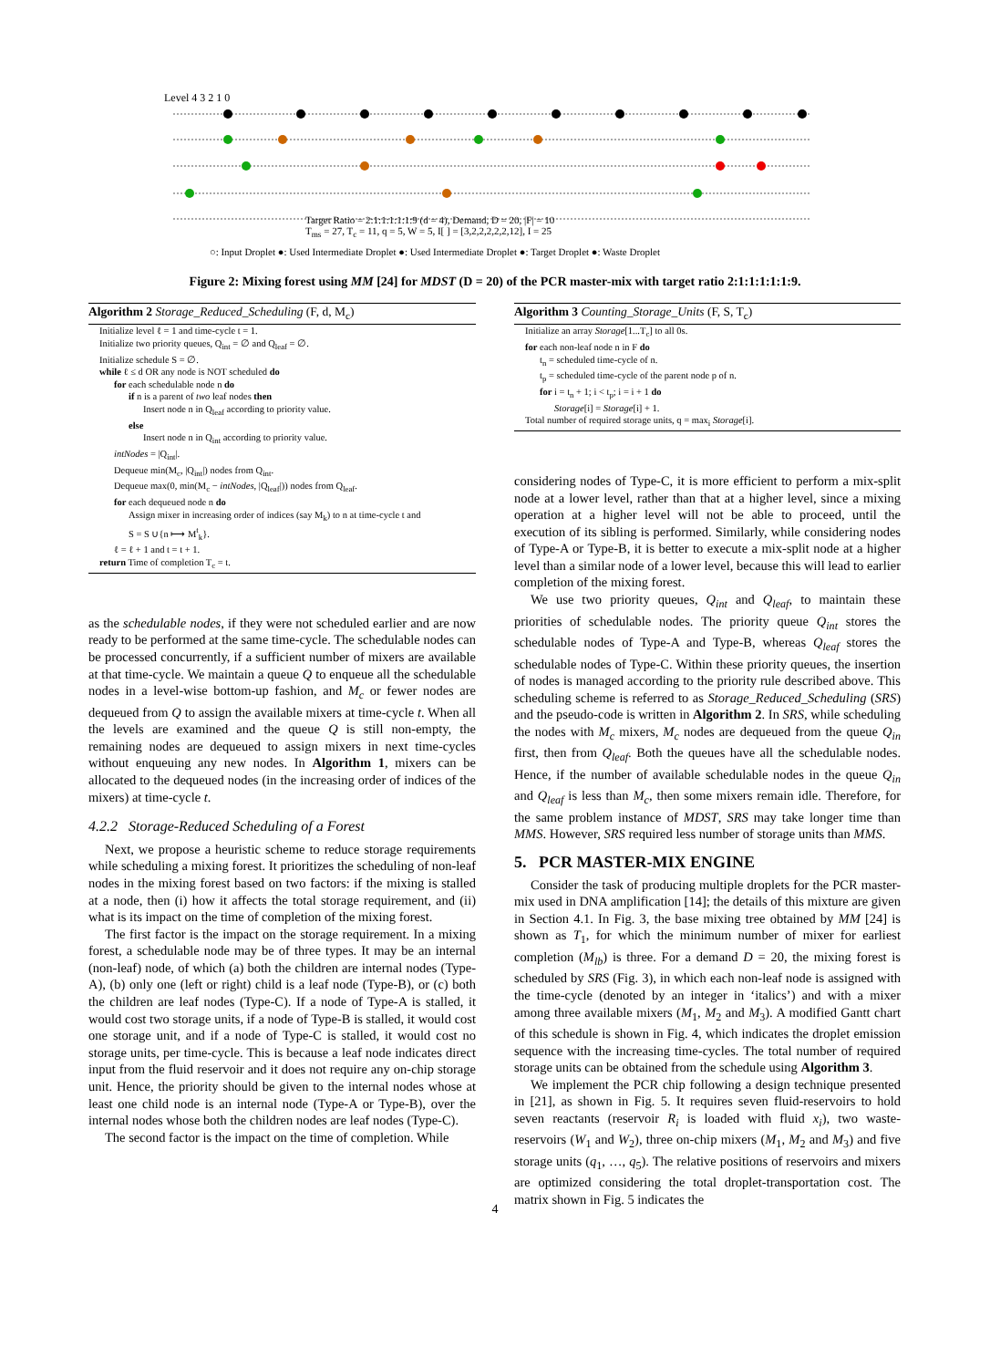Level 4 3 2 1 0
Target Ratio = 2:1:1:1:1:1:9 (d = 4), Demand, D = 20, |F| = 10
T<sub>ms</sub> = 27, T<sub>c</sub> = 11, q = 5, W = 5, I[ ] = [3,2,2,2,2,2,12], I = 25
○: Input Droplet ●: Used Intermediate Droplet ●: Used Intermediate Droplet ●: Target Droplet ●: Waste Droplet
Figure 2: Mixing forest using MM [24] for MDST (D = 20) of the PCR master-mix with target ratio 2:1:1:1:1:1:9.
Algorithm 2 Storage_Reduced_Scheduling (F, d, M<sub>c</sub>)
Initialize level ℓ = 1 and time-cycle t = 1.
Initialize two priority queues, Q<sub>int</sub> = ∅ and Q<sub>leaf</sub> = ∅.
Initialize schedule S = ∅.
while ℓ ≤ d OR any node is NOT scheduled do
for each schedulable node n do
if n is a parent of two leaf nodes then
Insert node n in Q<sub>leaf</sub> according to priority value.
else
Insert node n in Q<sub>int</sub> according to priority value.
intNodes = |Q<sub>int</sub>|.
Dequeue min(M<sub>c</sub>, |Q<sub>int</sub>|) nodes from Q<sub>int</sub>.
Dequeue max(0, min(M<sub>c</sub> − intNodes, |Q<sub>leaf</sub>|)) nodes from Q<sub>leaf</sub>.
for each dequeued node n do
Assign mixer in increasing order of indices (say M<sub>k</sub>) to n at time-cycle t and
S = S ∪{n ⟼ M<sup>t</sup><sub>k</sub>}.
ℓ = ℓ + 1 and t = t + 1.
return Time of completion T<sub>c</sub> = t.
as the schedulable nodes, if they were not scheduled earlier and are now ready to be performed at the same time-cycle. The schedulable nodes can be processed concurrently, if a sufficient number of mixers are available at that time-cycle. We maintain a queue Q to enqueue all the schedulable nodes in a level-wise bottom-up fashion, and M<sub>c</sub> or fewer nodes are dequeued from Q to assign the available mixers at time-cycle t. When all the levels are examined and the queue Q is still non-empty, the remaining nodes are dequeued to assign mixers in next time-cycles without enqueuing any new nodes. In Algorithm 1, mixers can be allocated to the dequeued nodes (in the increasing order of indices of the mixers) at time-cycle t.
4.2.2 Storage-Reduced Scheduling of a Forest
Next, we propose a heuristic scheme to reduce storage requirements while scheduling a mixing forest. It prioritizes the scheduling of non-leaf nodes in the mixing forest based on two factors: if the mixing is stalled at a node, then (i) how it affects the total storage requirement, and (ii) what is its impact on the time of completion of the mixing forest.
The first factor is the impact on the storage requirement. In a mixing forest, a schedulable node may be of three types. It may be an internal (non-leaf) node, of which (a) both the children are internal nodes (Type-A), (b) only one (left or right) child is a leaf node (Type-B), or (c) both the children are leaf nodes (Type-C). If a node of Type-A is stalled, it would cost two storage units, if a node of Type-B is stalled, it would cost one storage unit, and if a node of Type-C is stalled, it would cost no storage units, per time-cycle. This is because a leaf node indicates direct input from the fluid reservoir and it does not require any on-chip storage unit. Hence, the priority should be given to the internal nodes whose at least one child node is an internal node (Type-A or Type-B), over the internal nodes whose both the children nodes are leaf nodes (Type-C).
The second factor is the impact on the time of completion. While
Algorithm 3 Counting_Storage_Units (F, S, T<sub>c</sub>)
Initialize an array Storage[1...T<sub>c</sub>] to all 0s.
for each non-leaf node n in F do
t<sub>n</sub> = scheduled time-cycle of n.
t<sub>p</sub> = scheduled time-cycle of the parent node p of n.
for i = t<sub>n</sub> + 1; i < t<sub>p</sub>; i = i + 1 do
Storage[i] = Storage[i] + 1.
Total number of required storage units, q = max<sub>i</sub> Storage[i].
considering nodes of Type-C, it is more efficient to perform a mix-split node at a lower level, rather than that at a higher level, since a mixing operation at a higher level will not be able to proceed, until the execution of its sibling is performed. Similarly, while considering nodes of Type-A or Type-B, it is better to execute a mix-split node at a higher level than a similar node of a lower level, because this will lead to earlier completion of the mixing forest.
We use two priority queues, Q<sub>int</sub> and Q<sub>leaf</sub>, to maintain these priorities of schedulable nodes. The priority queue Q<sub>int</sub> stores the schedulable nodes of Type-A and Type-B, whereas Q<sub>leaf</sub> stores the schedulable nodes of Type-C. Within these priority queues, the insertion of nodes is managed according to the priority rule described above. This scheduling scheme is referred to as Storage_Reduced_Scheduling (SRS) and the pseudo-code is written in Algorithm 2. In SRS, while scheduling the nodes with M<sub>c</sub> mixers, M<sub>c</sub> nodes are dequeued from the queue Q<sub>in</sub> first, then from Q<sub>leaf</sub>. Both the queues have all the schedulable nodes. Hence, if the number of available schedulable nodes in the queue Q<sub>in</sub> and Q<sub>leaf</sub> is less than M<sub>c</sub>, then some mixers remain idle. Therefore, for the same problem instance of MDST, SRS may take longer time than MMS. However, SRS required less number of storage units than MMS.
5. PCR MASTER-MIX ENGINE
Consider the task of producing multiple droplets for the PCR master-mix used in DNA amplification [14]; the details of this mixture are given in Section 4.1. In Fig. 3, the base mixing tree obtained by MM [24] is shown as T<sub>1</sub>, for which the minimum number of mixer for earliest completion (M<sub>lb</sub>) is three. For a demand D = 20, the mixing forest is scheduled by SRS (Fig. 3), in which each non-leaf node is assigned with the time-cycle (denoted by an integer in ‘italics’) and with a mixer among three available mixers (M<sub>1</sub>, M<sub>2</sub> and M<sub>3</sub>). A modified Gantt chart of this schedule is shown in Fig. 4, which indicates the droplet emission sequence with the increasing time-cycles. The total number of required storage units can be obtained from the schedule using Algorithm 3.
We implement the PCR chip following a design technique presented in [21], as shown in Fig. 5. It requires seven fluid-reservoirs to hold seven reactants (reservoir R<sub>i</sub> is loaded with fluid x<sub>i</sub>), two waste-reservoirs (W<sub>1</sub> and W<sub>2</sub>), three on-chip mixers (M<sub>1</sub>, M<sub>2</sub> and M<sub>3</sub>) and five storage units (q<sub>1</sub>, …, q<sub>5</sub>). The relative positions of reservoirs and mixers are optimized considering the total droplet-transportation cost. The matrix shown in Fig. 5 indicates the
4